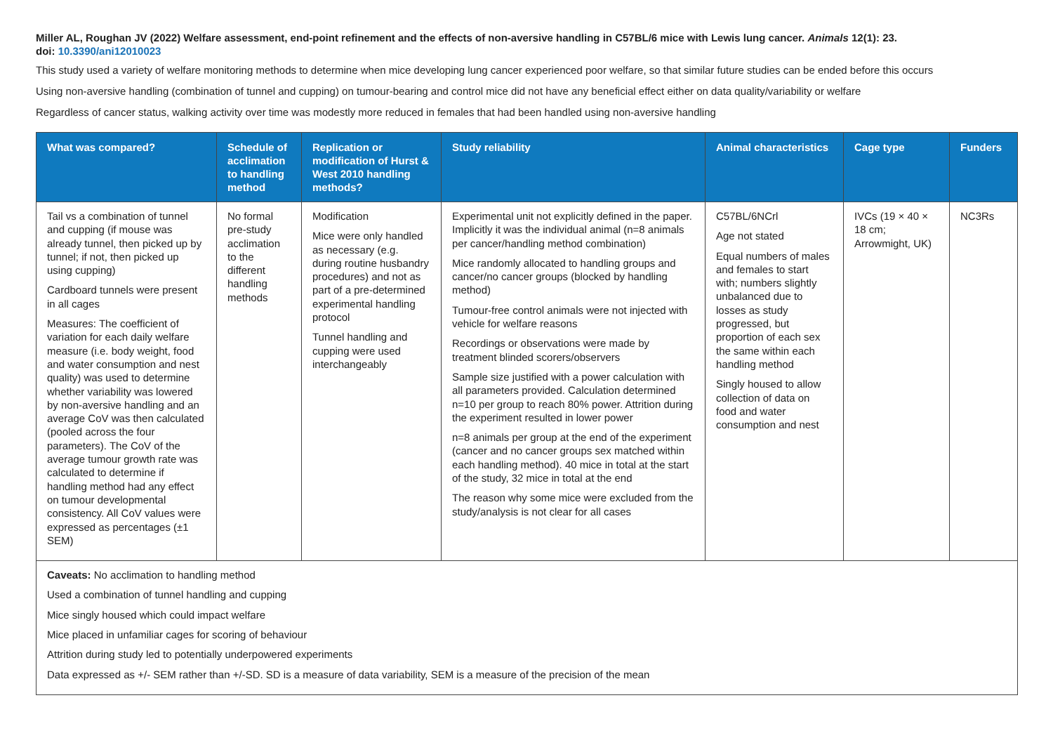Miller AL, Roughan JV (2022) Welfare assessment, end-point refinement and the effects of non-aversive handling in C57BL/6 mice with Lewis lung cancer. Animals 12(1): 23.
doi: 10.3390/ani12010023
This study used a variety of welfare monitoring methods to determine when mice developing lung cancer experienced poor welfare, so that similar future studies can be ended before this occurs
Using non-aversive handling (combination of tunnel and cupping) on tumour-bearing and control mice did not have any beneficial effect either on data quality/variability or welfare
Regardless of cancer status, walking activity over time was modestly more reduced in females that had been handled using non-aversive handling
| What was compared? | Schedule of acclimation to handling method | Replication or modification of Hurst & West 2010 handling methods? | Study reliability | Animal characteristics | Cage type | Funders |
| --- | --- | --- | --- | --- | --- | --- |
| Tail vs a combination of tunnel and cupping (if mouse was already tunnel, then picked up by tunnel; if not, then picked up using cupping) Cardboard tunnels were present in all cages Measures: The coefficient of variation for each daily welfare measure (i.e. body weight, food and water consumption and nest quality) was used to determine whether variability was lowered by non-aversive handling and an average CoV was then calculated (pooled across the four parameters). The CoV of the average tumour growth rate was calculated to determine if handling method had any effect on tumour developmental consistency. All CoV values were expressed as percentages (±1 SEM) | No formal pre-study acclimation to the different handling methods | Modification Mice were only handled as necessary (e.g. during routine husbandry procedures) and not as part of a pre-determined experimental handling protocol Tunnel handling and cupping were used interchangeably | Experimental unit not explicitly defined in the paper. Implicitly it was the individual animal (n=8 animals per cancer/handling method combination) Mice randomly allocated to handling groups and cancer/no cancer groups (blocked by handling method) Tumour-free control animals were not injected with vehicle for welfare reasons Recordings or observations were made by treatment blinded scorers/observers Sample size justified with a power calculation with all parameters provided. Calculation determined n=10 per group to reach 80% power. Attrition during the experiment resulted in lower power n=8 animals per group at the end of the experiment (cancer and no cancer groups sex matched within each handling method). 40 mice in total at the start of the study, 32 mice in total at the end The reason why some mice were excluded from the study/analysis is not clear for all cases | C57BL/6NCrl Age not stated Equal numbers of males and females to start with; numbers slightly unbalanced due to losses as study progressed, but proportion of each sex the same within each handling method Singly housed to allow collection of data on food and water consumption and nest | IVCs (19 × 40 × 18 cm; Arrowmight, UK) | NC3Rs |
| Caveats: No acclimation to handling method Used a combination of tunnel handling and cupping Mice singly housed which could impact welfare Mice placed in unfamiliar cages for scoring of behaviour Attrition during study led to potentially underpowered experiments Data expressed as +/- SEM rather than +/-SD. SD is a measure of data variability, SEM is a measure of the precision of the mean | | | | | | |